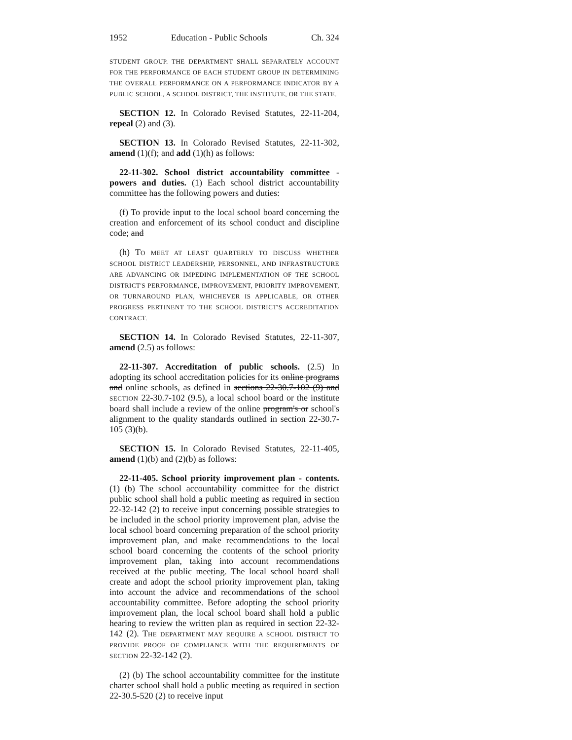1952 Education - Public Schools Ch. 324
STUDENT GROUP. THE DEPARTMENT SHALL SEPARATELY ACCOUNT FOR THE PERFORMANCE OF EACH STUDENT GROUP IN DETERMINING THE OVERALL PERFORMANCE ON A PERFORMANCE INDICATOR BY A PUBLIC SCHOOL, A SCHOOL DISTRICT, THE INSTITUTE, OR THE STATE.
SECTION 12. In Colorado Revised Statutes, 22-11-204, repeal (2) and (3).
SECTION 13. In Colorado Revised Statutes, 22-11-302, amend (1)(f); and add (1)(h) as follows:
22-11-302. School district accountability committee - powers and duties. (1) Each school district accountability committee has the following powers and duties:
(f) To provide input to the local school board concerning the creation and enforcement of its school conduct and discipline code; and
(h) TO MEET AT LEAST QUARTERLY TO DISCUSS WHETHER SCHOOL DISTRICT LEADERSHIP, PERSONNEL, AND INFRASTRUCTURE ARE ADVANCING OR IMPEDING IMPLEMENTATION OF THE SCHOOL DISTRICT'S PERFORMANCE, IMPROVEMENT, PRIORITY IMPROVEMENT, OR TURNAROUND PLAN, WHICHEVER IS APPLICABLE, OR OTHER PROGRESS PERTINENT TO THE SCHOOL DISTRICT'S ACCREDITATION CONTRACT.
SECTION 14. In Colorado Revised Statutes, 22-11-307, amend (2.5) as follows:
22-11-307. Accreditation of public schools. (2.5) In adopting its school accreditation policies for its online programs and online schools, as defined in sections 22-30.7-102 (9) and SECTION 22-30.7-102 (9.5), a local school board or the institute board shall include a review of the online program's or school's alignment to the quality standards outlined in section 22-30.7-105 (3)(b).
SECTION 15. In Colorado Revised Statutes, 22-11-405, amend (1)(b) and (2)(b) as follows:
22-11-405. School priority improvement plan - contents. (1) (b) The school accountability committee for the district public school shall hold a public meeting as required in section 22-32-142 (2) to receive input concerning possible strategies to be included in the school priority improvement plan, advise the local school board concerning preparation of the school priority improvement plan, and make recommendations to the local school board concerning the contents of the school priority improvement plan, taking into account recommendations received at the public meeting. The local school board shall create and adopt the school priority improvement plan, taking into account the advice and recommendations of the school accountability committee. Before adopting the school priority improvement plan, the local school board shall hold a public hearing to review the written plan as required in section 22-32-142 (2). THE DEPARTMENT MAY REQUIRE A SCHOOL DISTRICT TO PROVIDE PROOF OF COMPLIANCE WITH THE REQUIREMENTS OF SECTION 22-32-142 (2).
(2) (b) The school accountability committee for the institute charter school shall hold a public meeting as required in section 22-30.5-520 (2) to receive input